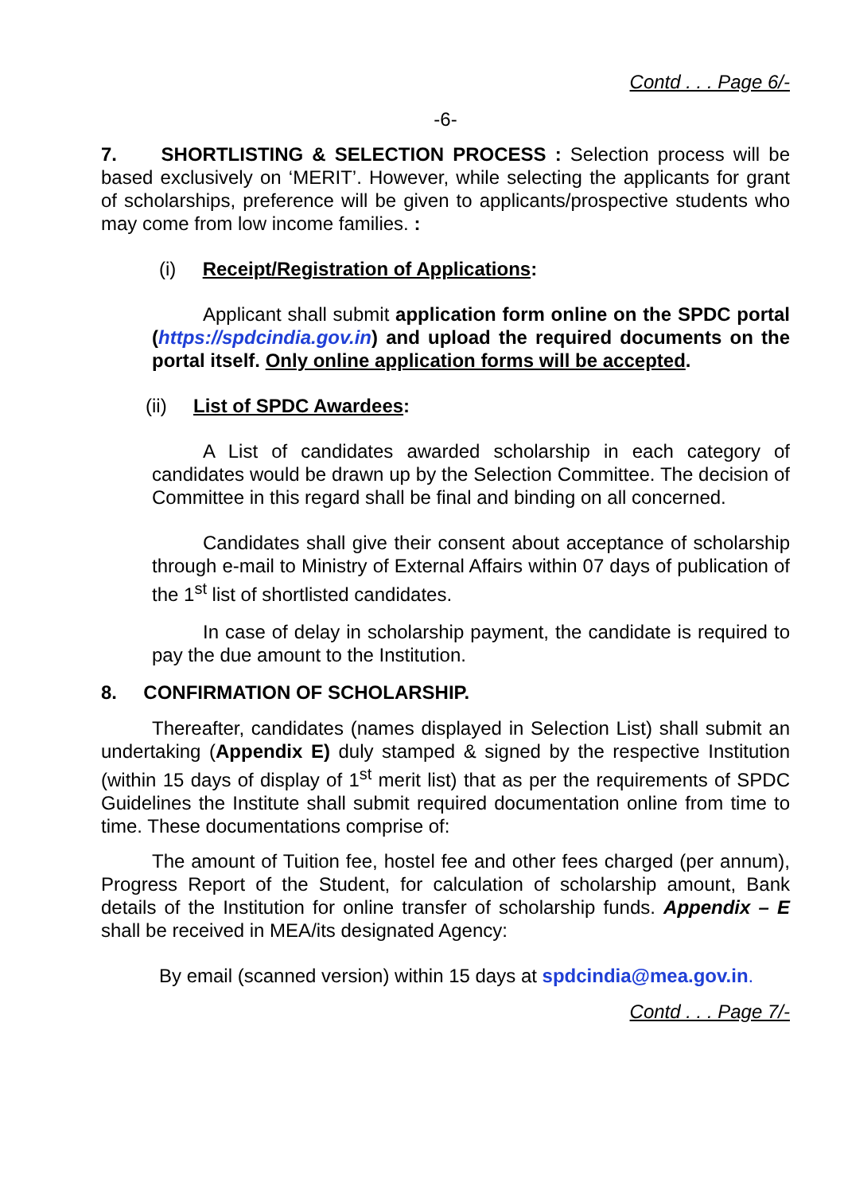Contd . . . Page 6/-
-6-
7. SHORTLISTING & SELECTION PROCESS : Selection process will be based exclusively on ‘MERIT’. However, while selecting the applicants for grant of scholarships, preference will be given to applicants/prospective students who may come from low income families. :
(i) Receipt/Registration of Applications:
Applicant shall submit application form online on the SPDC portal (https://spdcindia.gov.in) and upload the required documents on the portal itself. Only online application forms will be accepted.
(ii) List of SPDC Awardees:
A List of candidates awarded scholarship in each category of candidates would be drawn up by the Selection Committee. The decision of Committee in this regard shall be final and binding on all concerned.
Candidates shall give their consent about acceptance of scholarship through e-mail to Ministry of External Affairs within 07 days of publication of the 1<sup>st</sup> list of shortlisted candidates.
In case of delay in scholarship payment, the candidate is required to pay the due amount to the Institution.
8. CONFIRMATION OF SCHOLARSHIP.
Thereafter, candidates (names displayed in Selection List) shall submit an undertaking (Appendix E) duly stamped & signed by the respective Institution (within 15 days of display of 1<sup>st</sup> merit list) that as per the requirements of SPDC Guidelines the Institute shall submit required documentation online from time to time. These documentations comprise of:
The amount of Tuition fee, hostel fee and other fees charged (per annum), Progress Report of the Student, for calculation of scholarship amount, Bank details of the Institution for online transfer of scholarship funds. Appendix – E shall be received in MEA/its designated Agency:
By email (scanned version) within 15 days at spdcindia@mea.gov.in.
Contd . . . Page 7/-